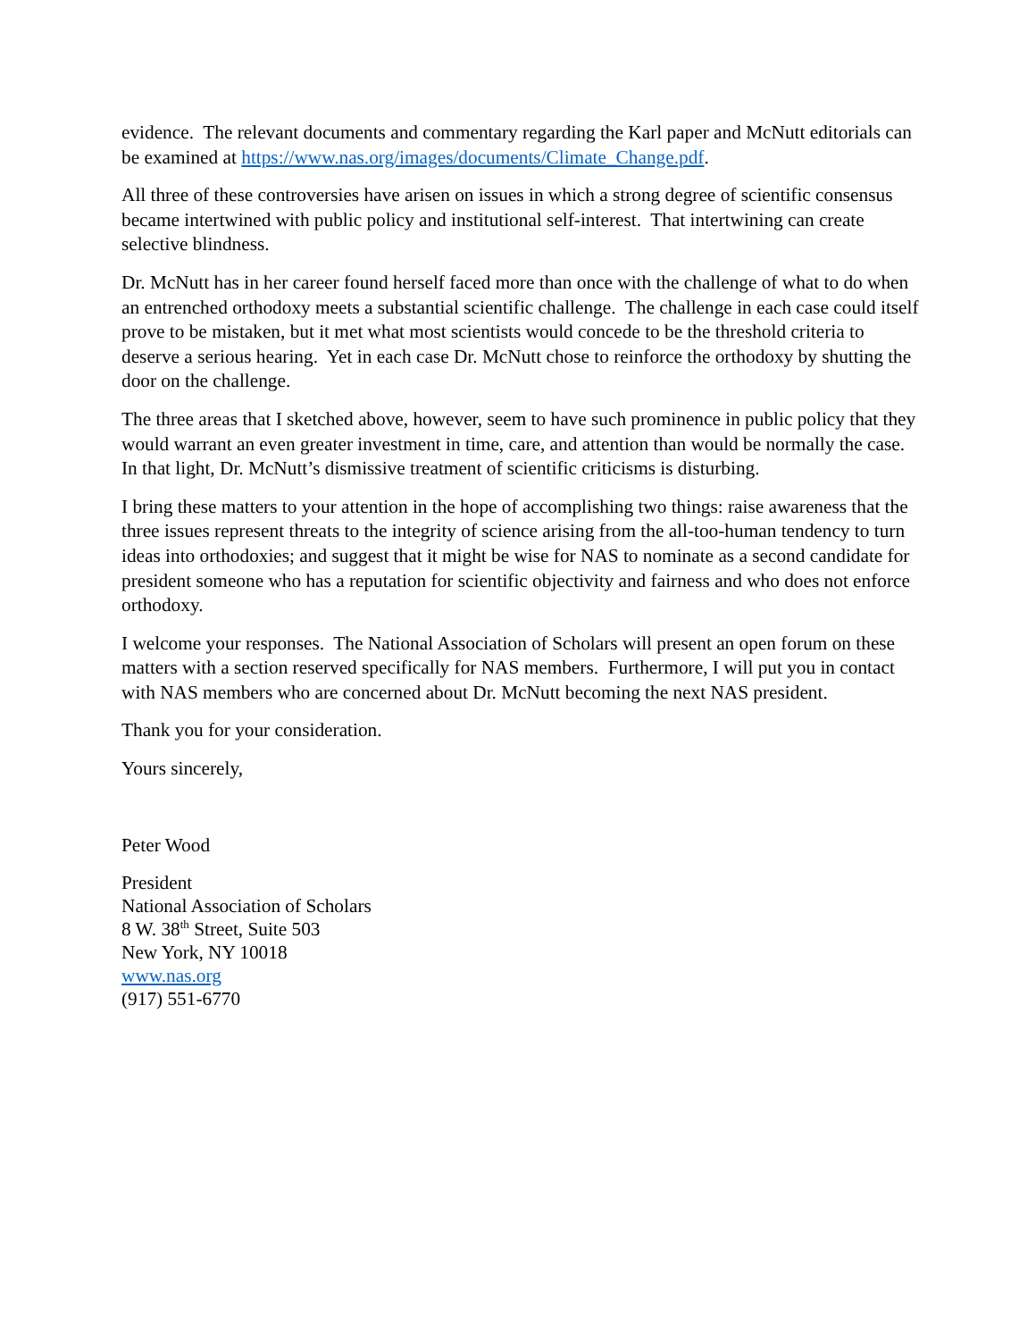evidence. The relevant documents and commentary regarding the Karl paper and McNutt editorials can be examined at https://www.nas.org/images/documents/Climate_Change.pdf.
All three of these controversies have arisen on issues in which a strong degree of scientific consensus became intertwined with public policy and institutional self-interest. That intertwining can create selective blindness.
Dr. McNutt has in her career found herself faced more than once with the challenge of what to do when an entrenched orthodoxy meets a substantial scientific challenge. The challenge in each case could itself prove to be mistaken, but it met what most scientists would concede to be the threshold criteria to deserve a serious hearing. Yet in each case Dr. McNutt chose to reinforce the orthodoxy by shutting the door on the challenge.
The three areas that I sketched above, however, seem to have such prominence in public policy that they would warrant an even greater investment in time, care, and attention than would be normally the case. In that light, Dr. McNutt’s dismissive treatment of scientific criticisms is disturbing.
I bring these matters to your attention in the hope of accomplishing two things: raise awareness that the three issues represent threats to the integrity of science arising from the all-too-human tendency to turn ideas into orthodoxies; and suggest that it might be wise for NAS to nominate as a second candidate for president someone who has a reputation for scientific objectivity and fairness and who does not enforce orthodoxy.
I welcome your responses. The National Association of Scholars will present an open forum on these matters with a section reserved specifically for NAS members. Furthermore, I will put you in contact with NAS members who are concerned about Dr. McNutt becoming the next NAS president.
Thank you for your consideration.
Yours sincerely,
Peter Wood
President
National Association of Scholars
8 W. 38<sup>th</sup> Street, Suite 503
New York, NY 10018
www.nas.org
(917) 551-6770